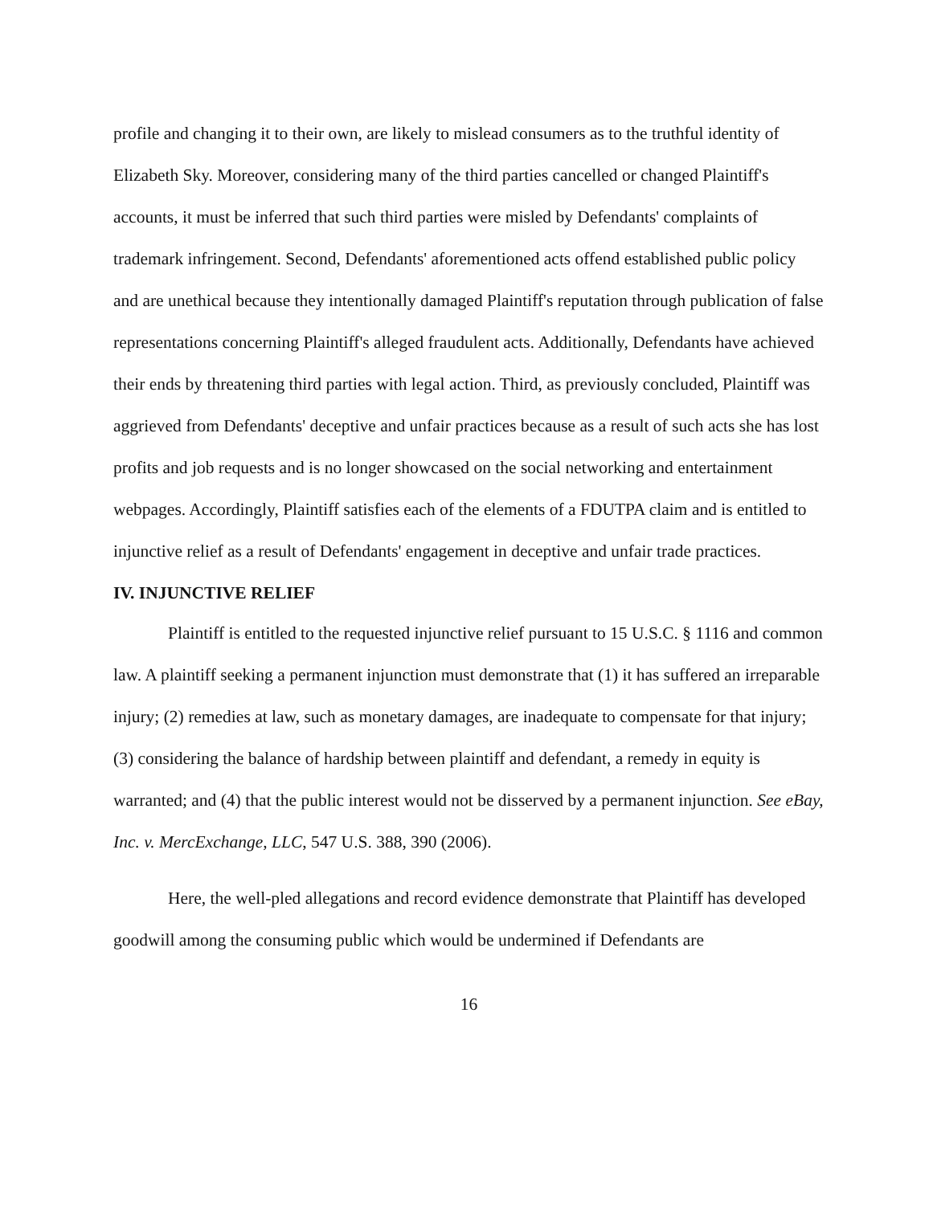profile and changing it to their own, are likely to mislead consumers as to the truthful identity of Elizabeth Sky. Moreover, considering many of the third parties cancelled or changed Plaintiff's accounts, it must be inferred that such third parties were misled by Defendants' complaints of trademark infringement. Second, Defendants' aforementioned acts offend established public policy and are unethical because they intentionally damaged Plaintiff's reputation through publication of false representations concerning Plaintiff's alleged fraudulent acts. Additionally, Defendants have achieved their ends by threatening third parties with legal action. Third, as previously concluded, Plaintiff was aggrieved from Defendants' deceptive and unfair practices because as a result of such acts she has lost profits and job requests and is no longer showcased on the social networking and entertainment webpages. Accordingly, Plaintiff satisfies each of the elements of a FDUTPA claim and is entitled to injunctive relief as a result of Defendants' engagement in deceptive and unfair trade practices.
IV. INJUNCTIVE RELIEF
Plaintiff is entitled to the requested injunctive relief pursuant to 15 U.S.C. § 1116 and common law. A plaintiff seeking a permanent injunction must demonstrate that (1) it has suffered an irreparable injury; (2) remedies at law, such as monetary damages, are inadequate to compensate for that injury; (3) considering the balance of hardship between plaintiff and defendant, a remedy in equity is warranted; and (4) that the public interest would not be disserved by a permanent injunction. See eBay, Inc. v. MercExchange, LLC, 547 U.S. 388, 390 (2006).
Here, the well-pled allegations and record evidence demonstrate that Plaintiff has developed goodwill among the consuming public which would be undermined if Defendants are
16